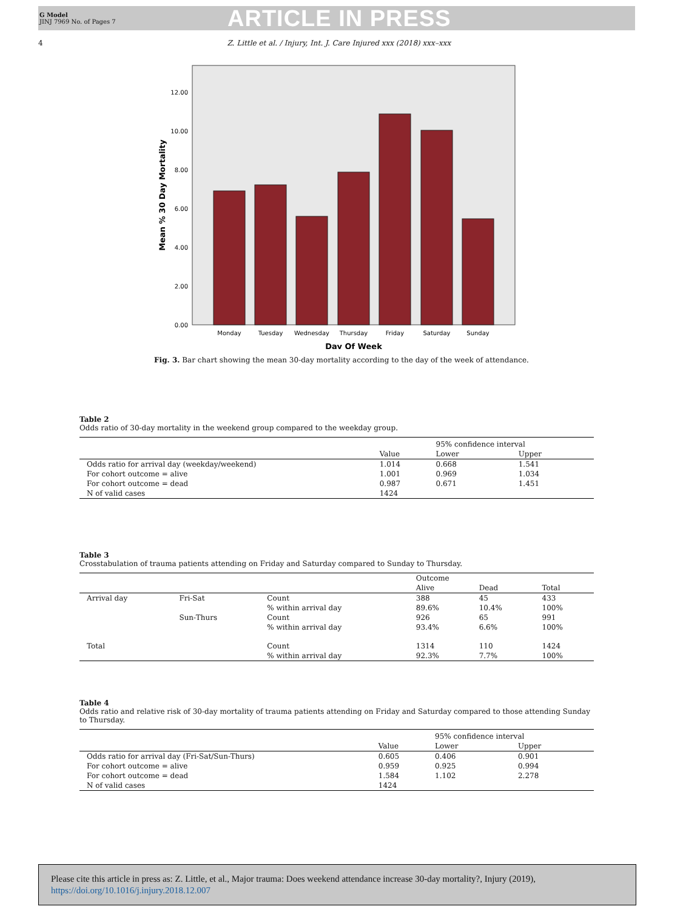G Model
JINJ 7969 No. of Pages 7
ARTICLE IN PRESS
4 Z. Little et al. / Injury, Int. J. Care Injured xxx (2018) xxx–xxx
12.00
10.00
8.00
6.00
4.00
2.00
0.00
Monday
Tuesday
Wednesday
Thursday
Friday
Saturday
Sunday
Day Of Week
Mean % 30 Day Mortality
Fig. 3. Bar chart showing the mean 30-day mortality according to the day of the week of attendance.
Table 2
Odds ratio of 30-day mortality in the weekend group compared to the weekday group.
| | | 95% confidence interval | |
| --- | --- | --- | --- |
| | Value | Lower | Upper |
| Odds ratio for arrival day (weekday/weekend) | 1.014 | 0.668 | 1.541 |
| For cohort outcome = alive | 1.001 | 0.969 | 1.034 |
| For cohort outcome = dead | 0.987 | 0.671 | 1.451 |
| N of valid cases | 1424 | | |
Table 3
Crosstabulation of trauma patients attending on Friday and Saturday compared to Sunday to Thursday.
| | | | Outcome | | |
| --- | --- | --- | --- | --- | --- |
| | | | Alive | Dead | Total |
| Arrival day | Fri-Sat | Count | 388 | 45 | 433 |
| | | % within arrival day | 89.6% | 10.4% | 100% |
| | Sun-Thurs | Count | 926 | 65 | 991 |
| | | % within arrival day | 93.4% | 6.6% | 100% |
| Total | | Count | 1314 | 110 | 1424 |
| | | % within arrival day | 92.3% | 7.7% | 100% |
Table 4
Odds ratio and relative risk of 30-day mortality of trauma patients attending on Friday and Saturday compared to those attending Sunday to Thursday.
| | | 95% confidence interval | |
| --- | --- | --- | --- |
| | Value | Lower | Upper |
| Odds ratio for arrival day (Fri-Sat/Sun-Thurs) | 0.605 | 0.406 | 0.901 |
| For cohort outcome = alive | 0.959 | 0.925 | 0.994 |
| For cohort outcome = dead | 1.584 | 1.102 | 2.278 |
| N of valid cases | 1424 | | |
Please cite this article in press as: Z. Little, et al., Major trauma: Does weekend attendance increase 30-day mortality?, Injury (2019), https://doi.org/10.1016/j.injury.2018.12.007